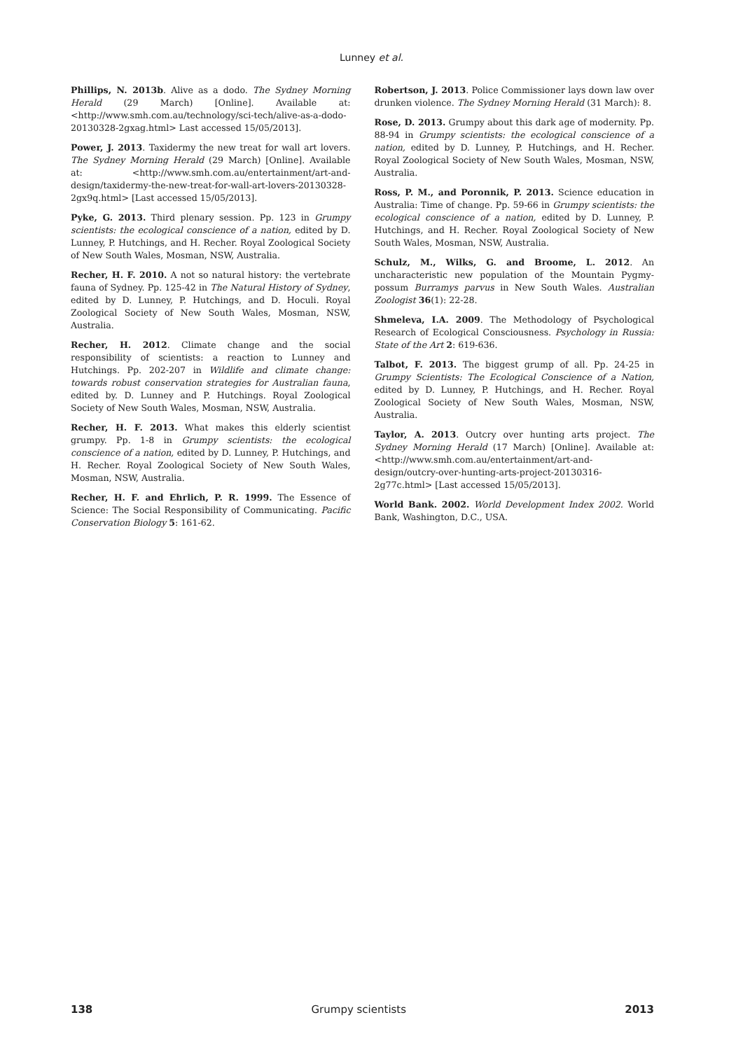Lunney et al.
Phillips, N. 2013b. Alive as a dodo. The Sydney Morning Herald (29 March) [Online]. Available at: <http://www.smh.com.au/technology/sci-tech/alive-as-a-dodo-20130328-2gxag.html> Last accessed 15/05/2013].
Power, J. 2013. Taxidermy the new treat for wall art lovers. The Sydney Morning Herald (29 March) [Online]. Available at: <http://www.smh.com.au/entertainment/art-and-design/taxidermy-the-new-treat-for-wall-art-lovers-20130328-2gx9q.html> [Last accessed 15/05/2013].
Pyke, G. 2013. Third plenary session. Pp. 123 in Grumpy scientists: the ecological conscience of a nation, edited by D. Lunney, P. Hutchings, and H. Recher. Royal Zoological Society of New South Wales, Mosman, NSW, Australia.
Recher, H. F. 2010. A not so natural history: the vertebrate fauna of Sydney. Pp. 125-42 in The Natural History of Sydney, edited by D. Lunney, P. Hutchings, and D. Hoculi. Royal Zoological Society of New South Wales, Mosman, NSW, Australia.
Recher, H. 2012. Climate change and the social responsibility of scientists: a reaction to Lunney and Hutchings. Pp. 202-207 in Wildlife and climate change: towards robust conservation strategies for Australian fauna, edited by. D. Lunney and P. Hutchings. Royal Zoological Society of New South Wales, Mosman, NSW, Australia.
Recher, H. F. 2013. What makes this elderly scientist grumpy. Pp. 1-8 in Grumpy scientists: the ecological conscience of a nation, edited by D. Lunney, P. Hutchings, and H. Recher. Royal Zoological Society of New South Wales, Mosman, NSW, Australia.
Recher, H. F. and Ehrlich, P. R. 1999. The Essence of Science: The Social Responsibility of Communicating. Pacific Conservation Biology 5: 161-62.
Robertson, J. 2013. Police Commissioner lays down law over drunken violence. The Sydney Morning Herald (31 March): 8.
Rose, D. 2013. Grumpy about this dark age of modernity. Pp. 88-94 in Grumpy scientists: the ecological conscience of a nation, edited by D. Lunney, P. Hutchings, and H. Recher. Royal Zoological Society of New South Wales, Mosman, NSW, Australia.
Ross, P. M., and Poronnik, P. 2013. Science education in Australia: Time of change. Pp. 59-66 in Grumpy scientists: the ecological conscience of a nation, edited by D. Lunney, P. Hutchings, and H. Recher. Royal Zoological Society of New South Wales, Mosman, NSW, Australia.
Schulz, M., Wilks, G. and Broome, L. 2012. An uncharacteristic new population of the Mountain Pygmy-possum Burramys parvus in New South Wales. Australian Zoologist 36(1): 22-28.
Shmeleva, I.A. 2009. The Methodology of Psychological Research of Ecological Consciousness. Psychology in Russia: State of the Art 2: 619-636.
Talbot, F. 2013. The biggest grump of all. Pp. 24-25 in Grumpy Scientists: The Ecological Conscience of a Nation, edited by D. Lunney, P. Hutchings, and H. Recher. Royal Zoological Society of New South Wales, Mosman, NSW, Australia.
Taylor, A. 2013. Outcry over hunting arts project. The Sydney Morning Herald (17 March) [Online]. Available at: <http://www.smh.com.au/entertainment/art-and-design/outcry-over-hunting-arts-project-20130316-2g77c.html> [Last accessed 15/05/2013].
World Bank. 2002. World Development Index 2002. World Bank, Washington, D.C., USA.
138 Grumpy scientists 2013